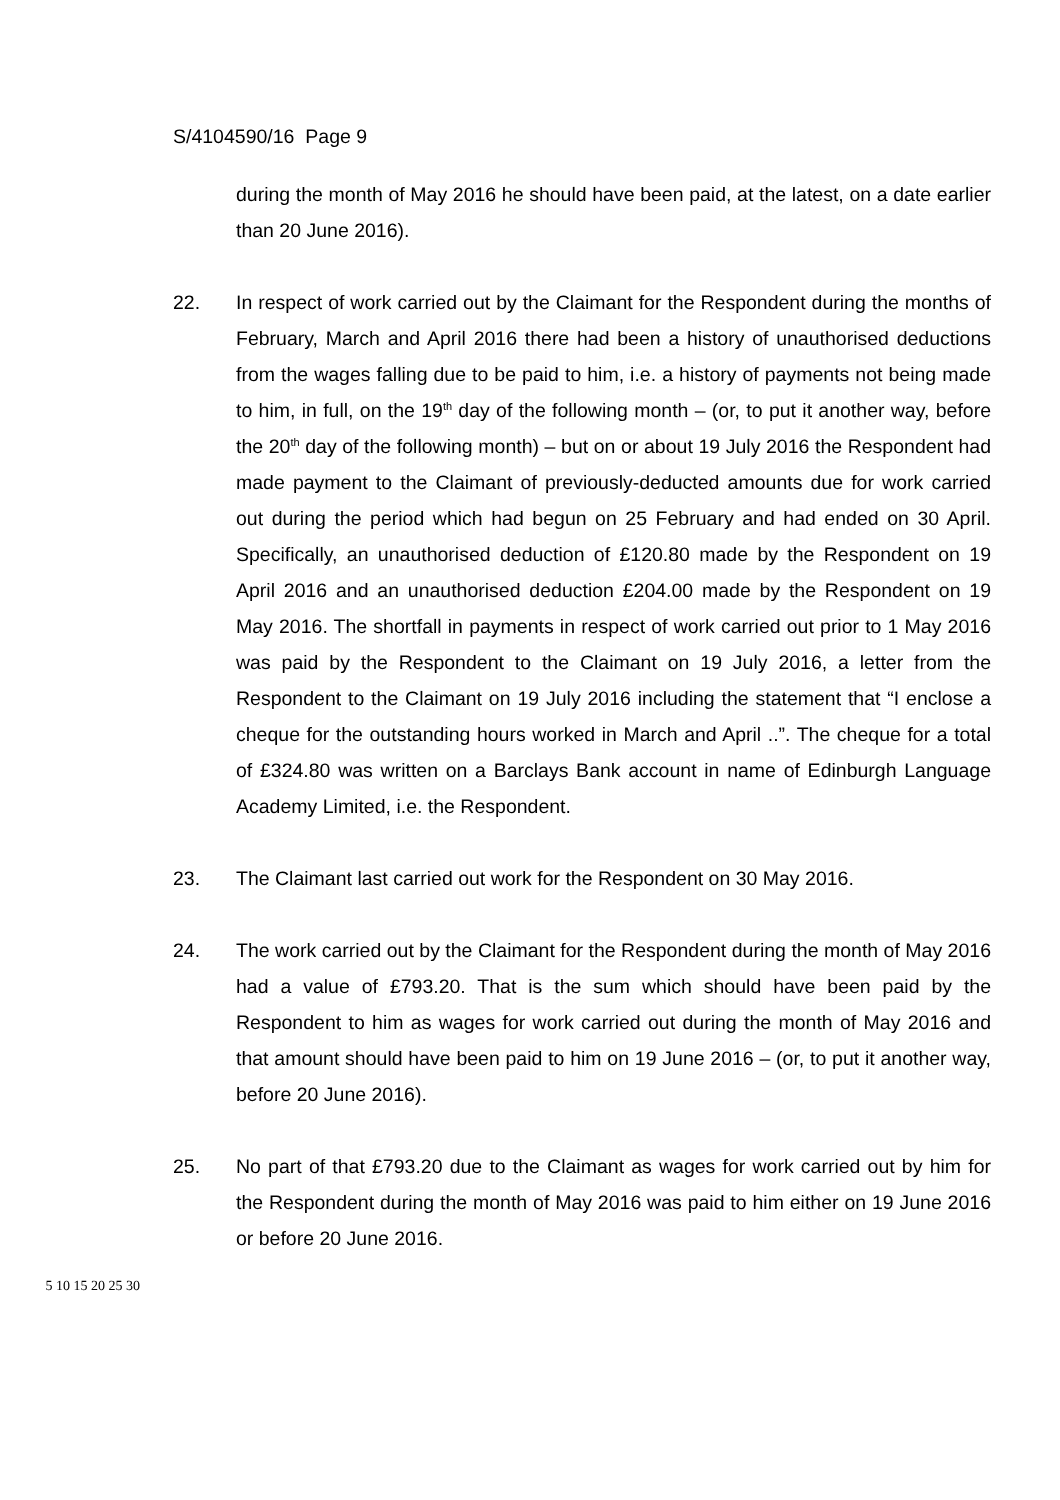S/4104590/16 Page 9
during the month of May 2016 he should have been paid, at the latest, on a date earlier than 20 June 2016).
22. In respect of work carried out by the Claimant for the Respondent during the months of February, March and April 2016 there had been a history of unauthorised deductions from the wages falling due to be paid to him, i.e. a history of payments not being made to him, in full, on the 19<sup>th</sup> day of the following month – (or, to put it another way, before the 20<sup>th</sup> day of the following month) – but on or about 19 July 2016 the Respondent had made payment to the Claimant of previously-deducted amounts due for work carried out during the period which had begun on 25 February and had ended on 30 April. Specifically, an unauthorised deduction of £120.80 made by the Respondent on 19 April 2016 and an unauthorised deduction £204.00 made by the Respondent on 19 May 2016. The shortfall in payments in respect of work carried out prior to 1 May 2016 was paid by the Respondent to the Claimant on 19 July 2016, a letter from the Respondent to the Claimant on 19 July 2016 including the statement that “I enclose a cheque for the outstanding hours worked in March and April ..”. The cheque for a total of £324.80 was written on a Barclays Bank account in name of Edinburgh Language Academy Limited, i.e. the Respondent.
23. The Claimant last carried out work for the Respondent on 30 May 2016.
24. The work carried out by the Claimant for the Respondent during the month of May 2016 had a value of £793.20. That is the sum which should have been paid by the Respondent to him as wages for work carried out during the month of May 2016 and that amount should have been paid to him on 19 June 2016 – (or, to put it another way, before 20 June 2016).
25. No part of that £793.20 due to the Claimant as wages for work carried out by him for the Respondent during the month of May 2016 was paid to him either on 19 June 2016 or before 20 June 2016.
5 10 15 20 25 30